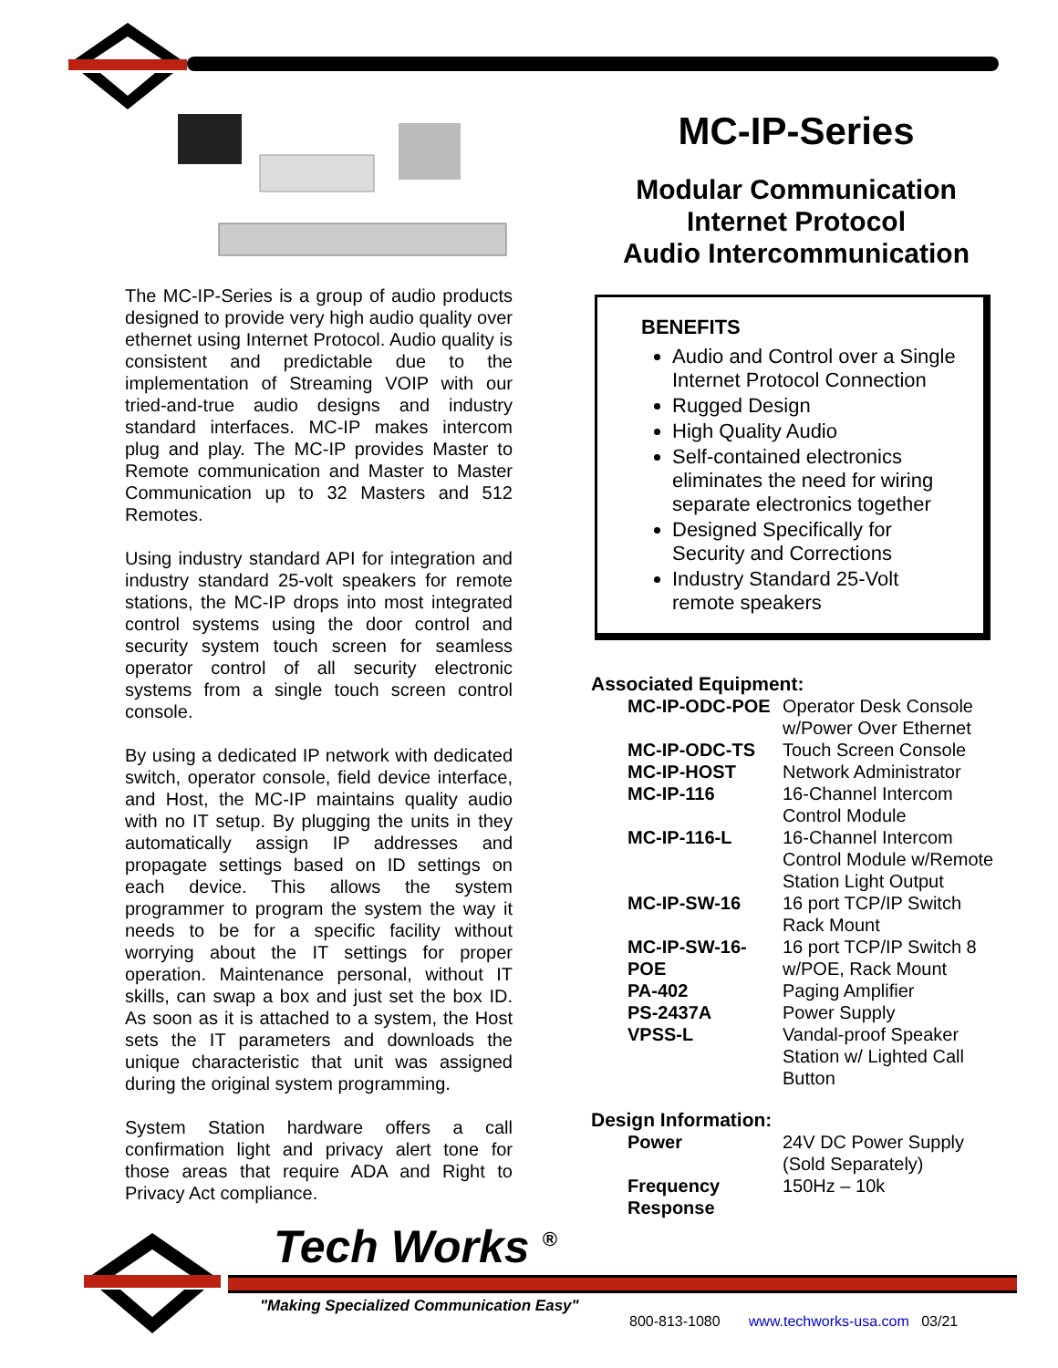The MC-IP-Series is a group of audio products designed to provide very high audio quality over ethernet using Internet Protocol. Audio quality is consistent and predictable due to the implementation of Streaming VOIP with our tried-and-true audio designs and industry standard interfaces. MC-IP makes intercom plug and play. The MC-IP provides Master to Remote communication and Master to Master Communication up to 32 Masters and 512 Remotes.
Using industry standard API for integration and industry standard 25-volt speakers for remote stations, the MC-IP drops into most integrated control systems using the door control and security system touch screen for seamless operator control of all security electronic systems from a single touch screen control console.
By using a dedicated IP network with dedicated switch, operator console, field device interface, and Host, the MC-IP maintains quality audio with no IT setup. By plugging the units in they automatically assign IP addresses and propagate settings based on ID settings on each device. This allows the system programmer to program the system the way it needs to be for a specific facility without worrying about the IT settings for proper operation. Maintenance personal, without IT skills, can swap a box and just set the box ID. As soon as it is attached to a system, the Host sets the IT parameters and downloads the unique characteristic that unit was assigned during the original system programming.
System Station hardware offers a call confirmation light and privacy alert tone for those areas that require ADA and Right to Privacy Act compliance.
MC-IP-Series
Modular Communication
Internet Protocol
Audio Intercommunication
BENEFITS
Audio and Control over a Single Internet Protocol Connection
Rugged Design
High Quality Audio
Self-contained electronics eliminates the need for wiring separate electronics together
Designed Specifically for Security and Corrections
Industry Standard 25-Volt remote speakers
Associated Equipment:
| MC-IP-ODC-POE | Operator Desk Console w/Power Over Ethernet |
| MC-IP-ODC-TS | Touch Screen Console |
| MC-IP-HOST | Network Administrator |
| MC-IP-116 | 16-Channel Intercom Control Module |
| MC-IP-116-L | 16-Channel Intercom Control Module w/Remote Station Light Output |
| MC-IP-SW-16 | 16 port TCP/IP Switch Rack Mount |
| MC-IP-SW-16-POE | 16 port TCP/IP Switch 8 w/POE, Rack Mount |
| PA-402 | Paging Amplifier |
| PS-2437A | Power Supply |
| VPSS-L | Vandal-proof Speaker Station w/ Lighted Call Button |
Design Information:
| Power | 24V DC Power Supply (Sold Separately) |
| Frequency Response | 150Hz – 10k |
Tech Works <sup>®</sup>
"Making Specialized Communication Easy"
800-813-1080 www.techworks-usa.com 03/21